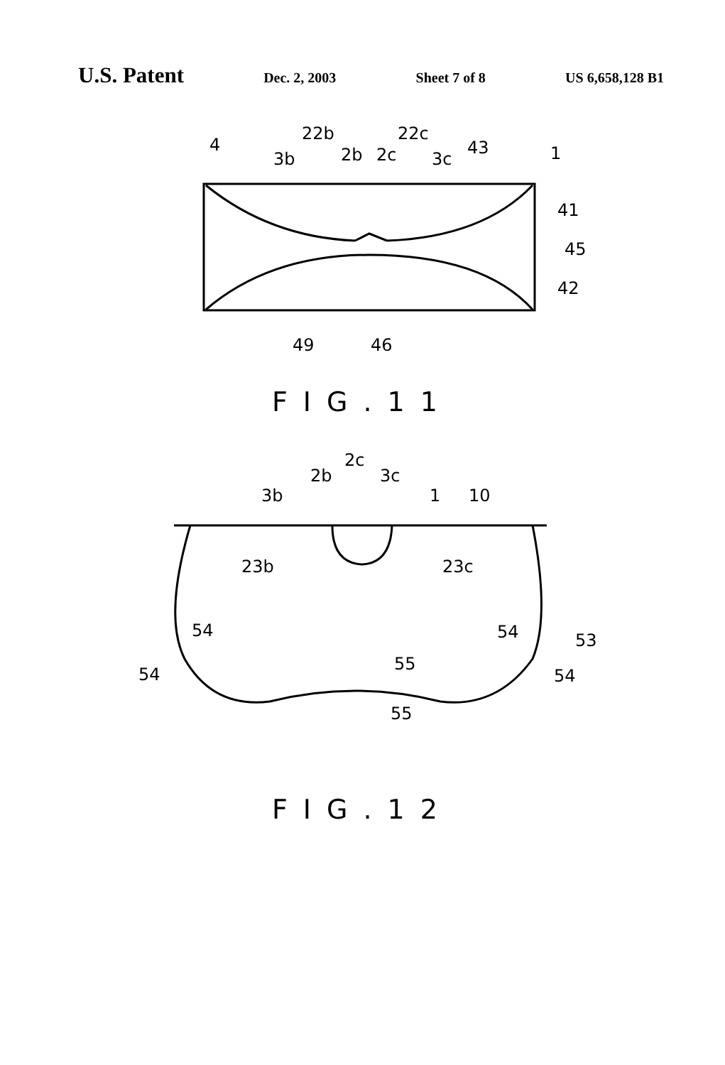U.S. Patent Dec. 2, 2003 Sheet 7 of 8 US 6,658,128 B1
4
22b
22c
3b
2b
2c
3c
43
1
41
45
42
49
46
FIG.11
2c
2b
3c
3b
1
10
23b
23c
54
54
53
54
55
54
55
FIG.12